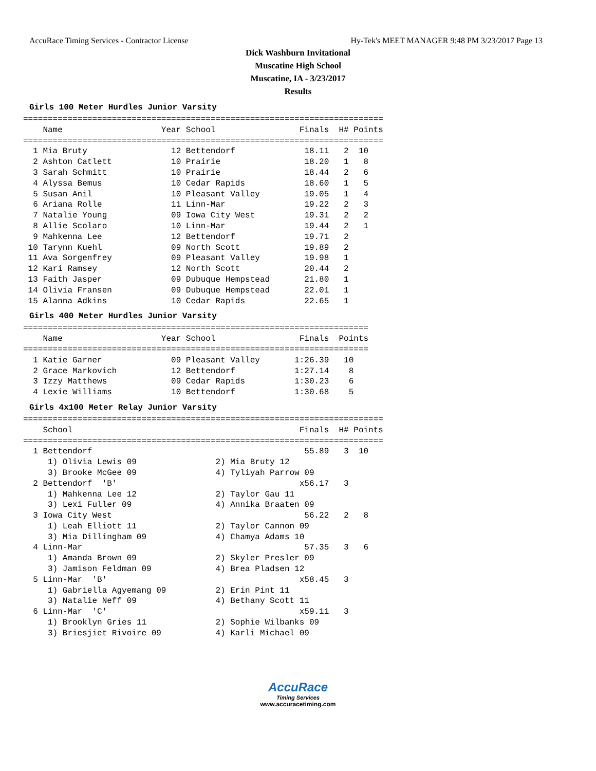AccuRace Timing Services - Contractor License Hy-Tek's MEET MANAGER 9:48 PM 3/23/2017 Page 13
Dick Washburn Invitational
Muscatine High School
Muscatine, IA - 3/23/2017
Results
Girls 100 Meter Hurdles Junior Varsity
=========================================================================
    Name                    Year School                 Finals  H# Points
=========================================================================
  1 Mia Bruty                 12 Bettendorf              18.11   2  10   
  2 Ashton Catlett            10 Prairie                 18.20   1   8   
  3 Sarah Schmitt             10 Prairie                 18.44   2   6   
  4 Alyssa Bemus              10 Cedar Rapids            18.60   1   5   
  5 Susan Anil                10 Pleasant Valley         19.05   1   4   
  6 Ariana Rolle              11 Linn-Mar                19.22   2   3   
  7 Natalie Young             09 Iowa City West          19.31   2   2   
  8 Allie Scolaro             10 Linn-Mar                19.44   2   1   
  9 Mahkenna Lee              12 Bettendorf              19.71   2 
 10 Tarynn Kuehl              09 North Scott             19.89   2 
 11 Ava Sorgenfrey            09 Pleasant Valley         19.98   1 
 12 Kari Ramsey               12 North Scott             20.44   2 
 13 Faith Jasper              09 Dubuque Hempstead       21.80   1 
 14 Olivia Fransen            09 Dubuque Hempstead       22.01   1 
 15 Alanna Adkins             10 Cedar Rapids            22.65   1 
Girls 400 Meter Hurdles Junior Varsity
======================================================================
    Name                    Year School                 Finals  Points
======================================================================
  1 Katie Garner              09 Pleasant Valley       1:26.39   10   
  2 Grace Markovich           12 Bettendorf            1:27.14    8   
  3 Izzy Matthews             09 Cedar Rapids          1:30.23    6   
  4 Lexie Williams            10 Bettendorf            1:30.68    5   
Girls 4x100 Meter Relay Junior Varsity
=========================================================================
    School                                              Finals  H# Points
=========================================================================
  1 Bettendorf                                           55.89   3  10   
     1) Olivia Lewis 09                2) Mia Bruty 12                   
     3) Brooke McGee 09                4) Tyliyah Parrow 09              
  2 Bettendorf  'B'                                     x56.17   3 
     1) Mahkenna Lee 12                2) Taylor Gau 11                  
     3) Lexi Fuller 09                 4) Annika Braaten 09              
  3 Iowa City West                                       56.22   2   8   
     1) Leah Elliott 11                2) Taylor Cannon 09               
     3) Mia Dillingham 09              4) Chamya Adams 10                
  4 Linn-Mar                                             57.35   3   6   
     1) Amanda Brown 09                2) Skyler Presler 09              
     3) Jamison Feldman 09             4) Brea Pladsen 12                
  5 Linn-Mar  'B'                                       x58.45   3 
     1) Gabriella Agyemang 09          2) Erin Pint 11                   
     3) Natalie Neff 09                4) Bethany Scott 11               
  6 Linn-Mar  'C'                                       x59.11   3 
     1) Brooklyn Gries 11              2) Sophie Wilbanks 09             
     3) Briesjiet Rivoire 09           4) Karli Michael 09               
AccuRace
Timing Services
www.accuracetiming.com